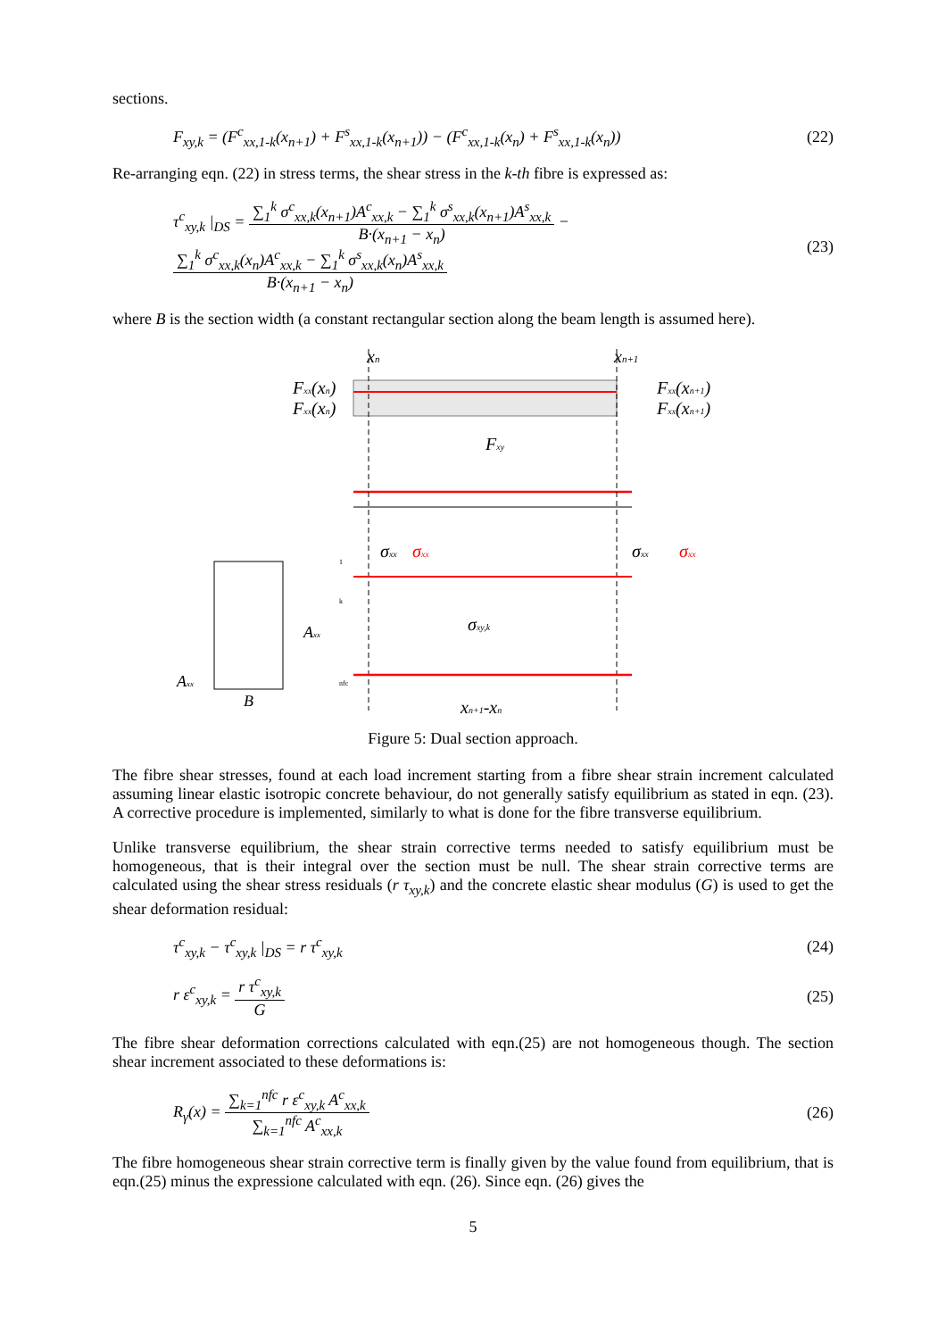sections.
F<sub>xy,k</sub> = (F<sup>c</sup><sub>xx,1-k</sub>(x<sub>n+1</sub>) + F<sup>s</sup><sub>xx,1-k</sub>(x<sub>n+1</sub>)) − (F<sup>c</sup><sub>xx,1-k</sub>(x<sub>n</sub>) + F<sup>s</sup><sub>xx,1-k</sub>(x<sub>n</sub>)) (22)
Re-arranging eqn. (22) in stress terms, the shear stress in the k-th fibre is expressed as:
τ<sup>c</sup><sub>xy,k</sub> |<sub>DS</sub> = ∑<sub>1</sub><sup>k</sup> σ<sup>c</sup><sub>xx,k</sub>(x<sub>n+1</sub>)A<sup>c</sup><sub>xx,k</sub> − ∑<sub>1</sub><sup>k</sup> σ<sup>s</sup><sub>xx,k</sub>(x<sub>n+1</sub>)A<sup>s</sup><sub>xx,k</sub> B·(x<sub>n+1</sub> − x<sub>n</sub>) − ∑<sub>1</sub><sup>k</sup> σ<sup>c</sup><sub>xx,k</sub>(x<sub>n</sub>)A<sup>c</sup><sub>xx,k</sub> − ∑<sub>1</sub><sup>k</sup> σ<sup>s</sup><sub>xx,k</sub>(x<sub>n</sub>)A<sup>s</sup><sub>xx,k</sub> B·(x<sub>n+1</sub> − x<sub>n</sub>) (23)
where B is the section width (a constant rectangular section along the beam length is assumed here).
xn
xn+1
Fxx(xn)
Fxx(xn)
Fxx(xn+1)
Fxx(xn+1)
Fxy
σxx
σxx
σxx
σxx
σxy,k
Axx
Axx
B
xn+1-xn
1
k
nfc
Figure 5: Dual section approach.
The fibre shear stresses, found at each load increment starting from a fibre shear strain increment calculated assuming linear elastic isotropic concrete behaviour, do not generally satisfy equilibrium as stated in eqn. (23). A corrective procedure is implemented, similarly to what is done for the fibre transverse equilibrium.
Unlike transverse equilibrium, the shear strain corrective terms needed to satisfy equilibrium must be homogeneous, that is their integral over the section must be null. The shear strain corrective terms are calculated using the shear stress residuals (r τ<sub>xy,k</sub>) and the concrete elastic shear modulus (G) is used to get the shear deformation residual:
τ<sup>c</sup><sub>xy,k</sub> − τ<sup>c</sup><sub>xy,k</sub> |<sub>DS</sub> = r τ<sup>c</sup><sub>xy,k</sub> (24)
r ε<sup>c</sup><sub>xy,k</sub> = r τ<sup>c</sup><sub>xy,k</sub> G (25)
The fibre shear deformation corrections calculated with eqn.(25) are not homogeneous though. The section shear increment associated to these deformations is:
R<sub>γ</sub>(x) = ∑<sub>k=1</sub><sup>nfc</sup> r ε<sup>c</sup><sub>xy,k</sub> A<sup>c</sup><sub>xx,k</sub> ∑<sub>k=1</sub><sup>nfc</sup> A<sup>c</sup><sub>xx,k</sub> (26)
The fibre homogeneous shear strain corrective term is finally given by the value found from equilibrium, that is eqn.(25) minus the expressione calculated with eqn. (26). Since eqn. (26) gives the
5